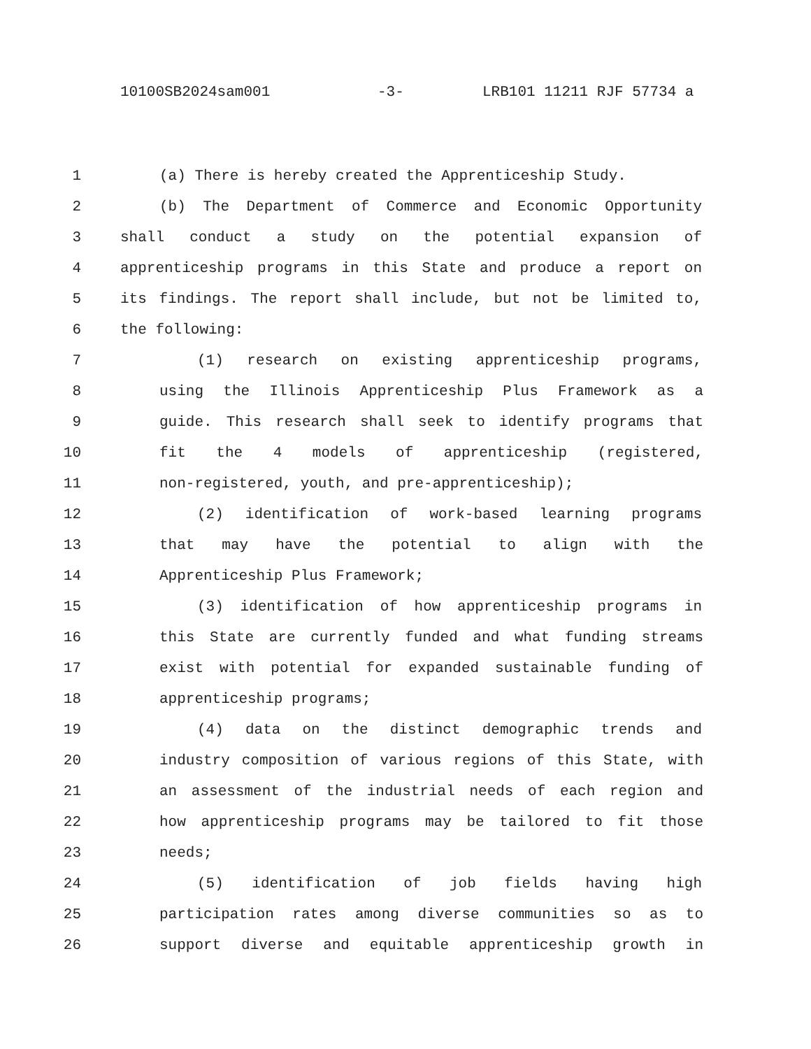10100SB2024sam001 -3- LRB101 11211 RJF 57734 a
1 (a) There is hereby created the Apprenticeship Study.
2 (b) The Department of Commerce and Economic Opportunity
3 shall conduct a study on the potential expansion of
4 apprenticeship programs in this State and produce a report on
5 its findings. The report shall include, but not be limited to,
6 the following:
7 (1) research on existing apprenticeship programs,
8 using the Illinois Apprenticeship Plus Framework as a
9 guide. This research shall seek to identify programs that
10 fit the 4 models of apprenticeship (registered,
11 non-registered, youth, and pre-apprenticeship);
12 (2) identification of work-based learning programs
13 that may have the potential to align with the
14 Apprenticeship Plus Framework;
15 (3) identification of how apprenticeship programs in
16 this State are currently funded and what funding streams
17 exist with potential for expanded sustainable funding of
18 apprenticeship programs;
19 (4) data on the distinct demographic trends and
20 industry composition of various regions of this State, with
21 an assessment of the industrial needs of each region and
22 how apprenticeship programs may be tailored to fit those
23 needs;
24 (5) identification of job fields having high
25 participation rates among diverse communities so as to
26 support diverse and equitable apprenticeship growth in